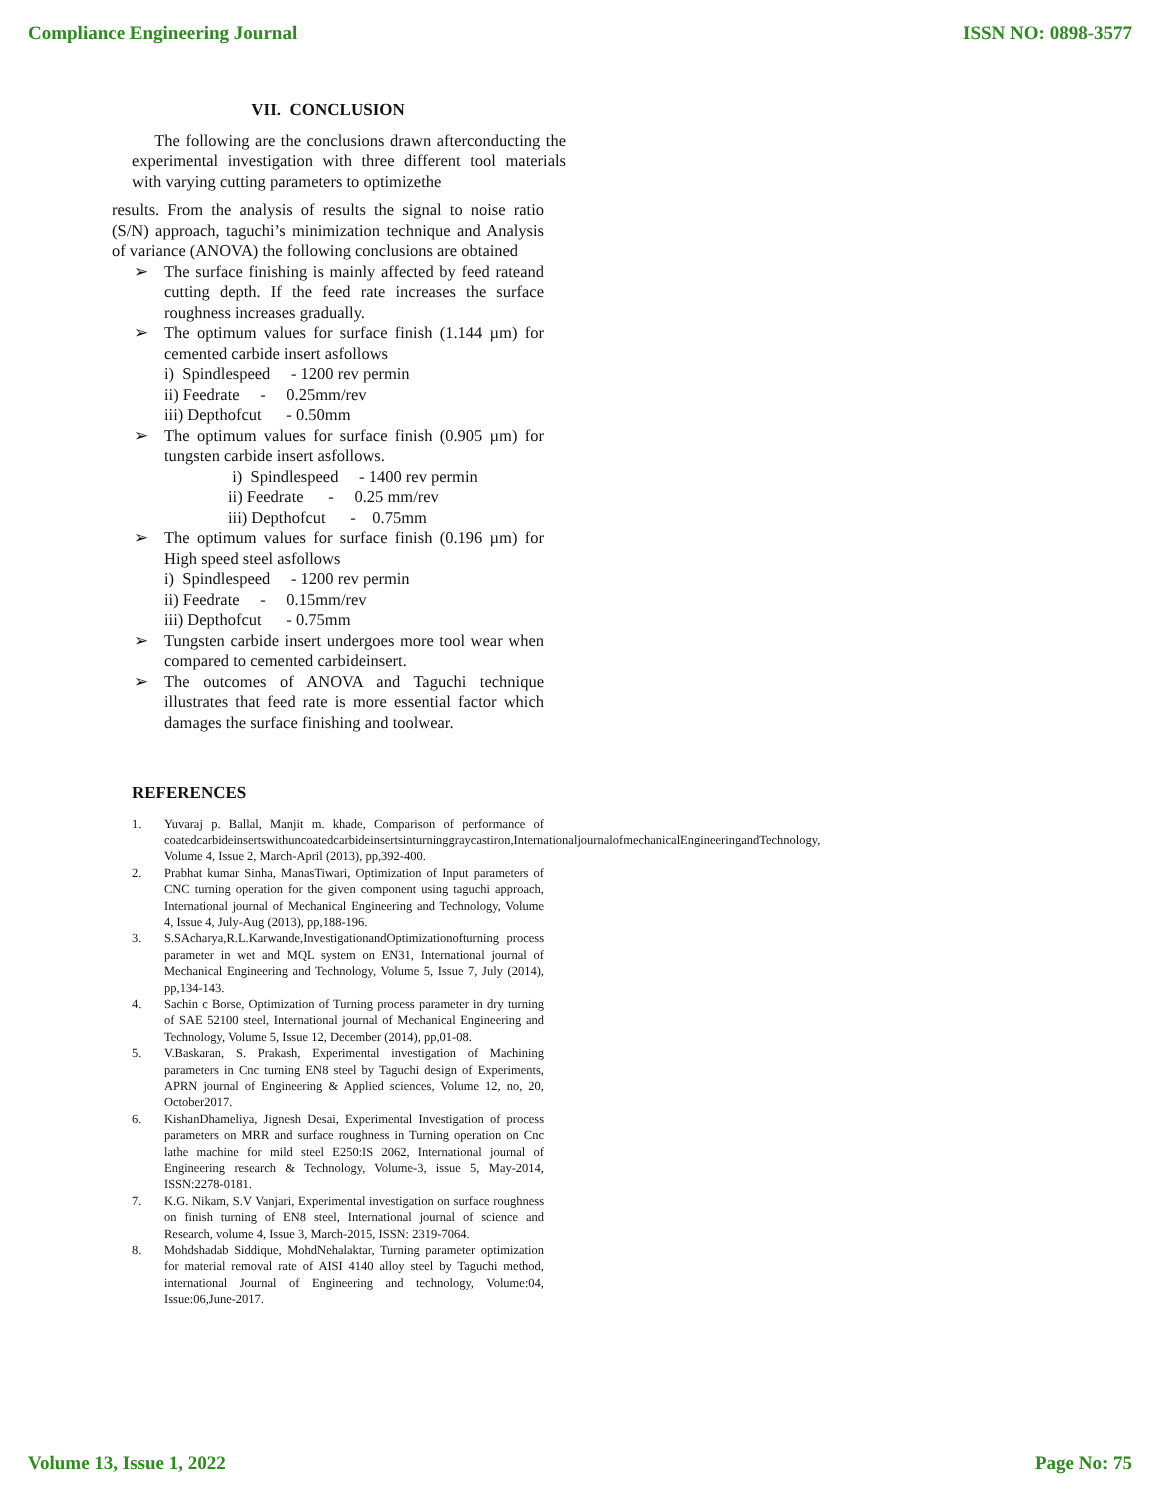Compliance Engineering Journal ISSN NO: 0898-3577
VII. CONCLUSION
The following are the conclusions drawn afterconducting the experimental investigation with three different tool materials with varying cutting parameters to optimizethe
results. From the analysis of results the signal to noise ratio (S/N) approach, taguchi’s minimization technique and Analysis of variance (ANOVA) the following conclusions are obtained
➢ The surface finishing is mainly affected by feed rateand cutting depth. If the feed rate increases the surface roughness increases gradually.
➢ The optimum values for surface finish (1.144 µm) for cemented carbide insert asfollows
i) Spindlespeed - 1200 rev permin
ii) Feedrate - 0.25mm/rev
iii) Depthofcut - 0.50mm
➢ The optimum values for surface finish (0.905 µm) for tungsten carbide insert asfollows.
i) Spindlespeed - 1400 rev permin
ii) Feedrate - 0.25 mm/rev
iii) Depthofcut - 0.75mm
➢ The optimum values for surface finish (0.196 µm) for High speed steel asfollows
i) Spindlespeed - 1200 rev permin
ii) Feedrate - 0.15mm/rev
iii) Depthofcut - 0.75mm
➢ Tungsten carbide insert undergoes more tool wear when compared to cemented carbideinsert.
➢ The outcomes of ANOVA and Taguchi technique illustrates that feed rate is more essential factor which damages the surface finishing and toolwear.
REFERENCES
1. Yuvaraj p. Ballal, Manjit m. khade, Comparison of performance of coatedcarbideinsertswithuncoatedcarbideinsertsinturninggraycastiron,InternationaljournalofmechanicalEngineeringandTechnology, Volume 4, Issue 2, March-April (2013), pp,392-400.
2. Prabhat kumar Sinha, ManasTiwari, Optimization of Input parameters of CNC turning operation for the given component using taguchi approach, International journal of Mechanical Engineering and Technology, Volume 4, Issue 4, July-Aug (2013), pp,188-196.
3. S.SAcharya,R.L.Karwande,InvestigationandOptimizationofturning process parameter in wet and MQL system on EN31, International journal of Mechanical Engineering and Technology, Volume 5, Issue 7, July (2014), pp,134-143.
4. Sachin c Borse, Optimization of Turning process parameter in dry turning of SAE 52100 steel, International journal of Mechanical Engineering and Technology, Volume 5, Issue 12, December (2014), pp,01-08.
5. V.Baskaran, S. Prakash, Experimental investigation of Machining parameters in Cnc turning EN8 steel by Taguchi design of Experiments, APRN journal of Engineering & Applied sciences, Volume 12, no, 20, October2017.
6. KishanDhameliya, Jignesh Desai, Experimental Investigation of process parameters on MRR and surface roughness in Turning operation on Cnc lathe machine for mild steel E250:IS 2062, International journal of Engineering research & Technology, Volume-3, issue 5, May-2014, ISSN:2278-0181.
7. K.G. Nikam, S.V Vanjari, Experimental investigation on surface roughness on finish turning of EN8 steel, International journal of science and Research, volume 4, Issue 3, March-2015, ISSN: 2319-7064.
8. Mohdshadab Siddique, MohdNehalaktar, Turning parameter optimization for material removal rate of AISI 4140 alloy steel by Taguchi method, international Journal of Engineering and technology, Volume:04, Issue:06,June-2017.
Volume 13, Issue 1, 2022 Page No: 75